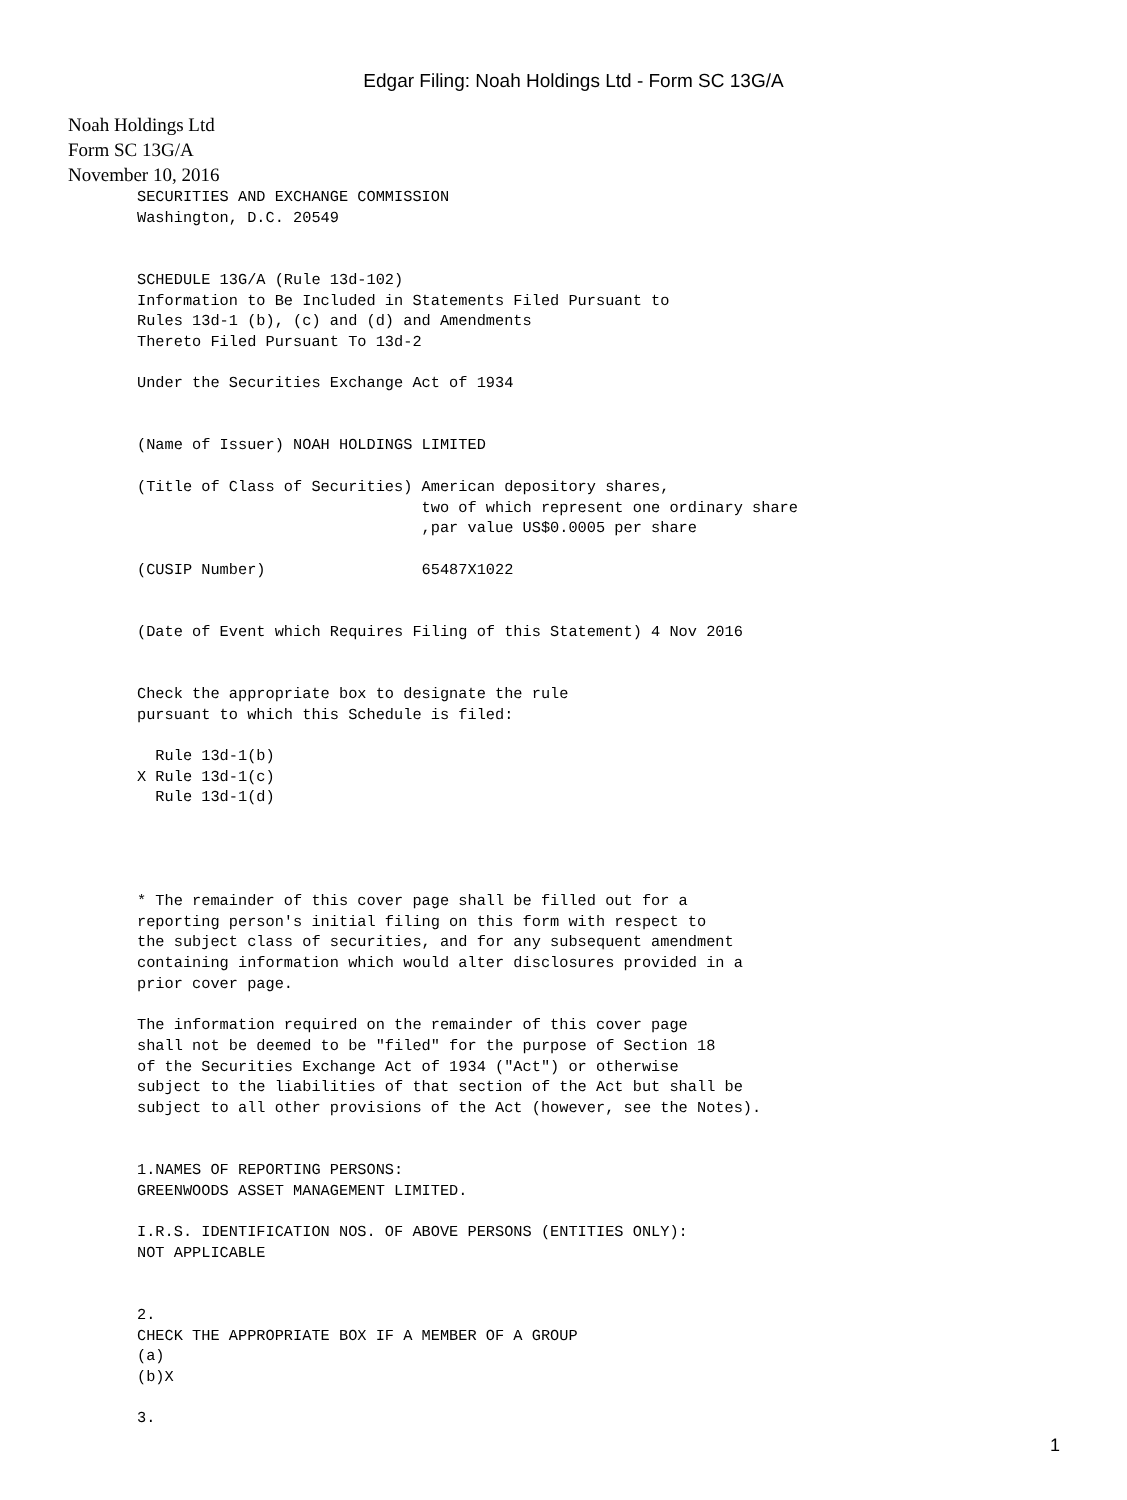Edgar Filing: Noah Holdings Ltd - Form SC 13G/A
Noah Holdings Ltd
Form SC 13G/A
November 10, 2016
SECURITIES AND EXCHANGE COMMISSION
Washington, D.C. 20549


SCHEDULE 13G/A (Rule 13d-102)
Information to Be Included in Statements Filed Pursuant to
Rules 13d-1 (b), (c) and (d) and Amendments
Thereto Filed Pursuant To 13d-2

Under the Securities Exchange Act of 1934


(Name of Issuer) NOAH HOLDINGS LIMITED

(Title of Class of Securities) American depository shares,
                               two of which represent one ordinary share
                               ,par value US$0.0005 per share

(CUSIP Number)                 65487X1022


(Date of Event which Requires Filing of this Statement) 4 Nov 2016


Check the appropriate box to designate the rule
pursuant to which this Schedule is filed:

  Rule 13d-1(b)
X Rule 13d-1(c)
  Rule 13d-1(d)




* The remainder of this cover page shall be filled out for a
reporting person's initial filing on this form with respect to
the subject class of securities, and for any subsequent amendment
containing information which would alter disclosures provided in a
prior cover page.

The information required on the remainder of this cover page
shall not be deemed to be "filed" for the purpose of Section 18
of the Securities Exchange Act of 1934 ("Act") or otherwise
subject to the liabilities of that section of the Act but shall be
subject to all other provisions of the Act (however, see the Notes).


1.NAMES OF REPORTING PERSONS:
GREENWOODS ASSET MANAGEMENT LIMITED.

I.R.S. IDENTIFICATION NOS. OF ABOVE PERSONS (ENTITIES ONLY):
NOT APPLICABLE


2.
CHECK THE APPROPRIATE BOX IF A MEMBER OF A GROUP
(a)
(b)X

3.
1